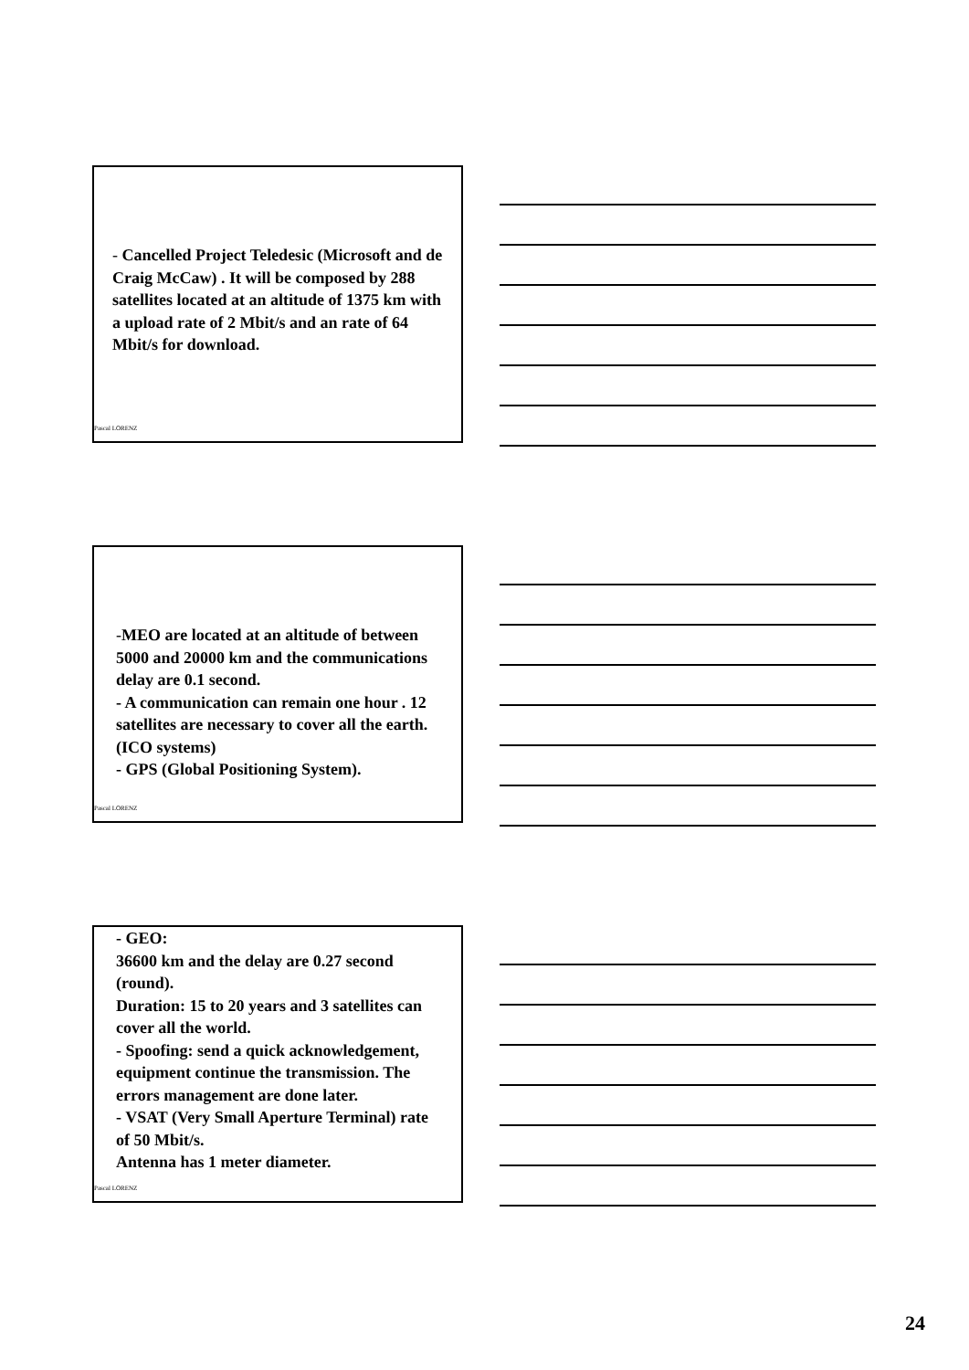- Cancelled Project Teledesic (Microsoft and de Craig McCaw) . It will be composed by 288 satellites located at an altitude of 1375 km with a upload rate of 2 Mbit/s and an rate of 64 Mbit/s for download.
Pascal LORENZ
-MEO are located at an altitude of between 5000 and 20000 km and the communications delay are 0.1 second.
- A communication can remain one hour . 12 satellites are necessary to cover all the earth. (ICO systems)
- GPS (Global Positioning System).
Pascal LORENZ
- GEO:
36600 km and the delay are 0.27 second (round).
Duration: 15 to 20 years and 3 satellites can cover all the world.
- Spoofing: send a quick acknowledgement, equipment continue the transmission. The errors management are done later.
- VSAT (Very Small Aperture Terminal) rate of 50 Mbit/s.
Antenna has 1 meter diameter.
Pascal LORENZ
24